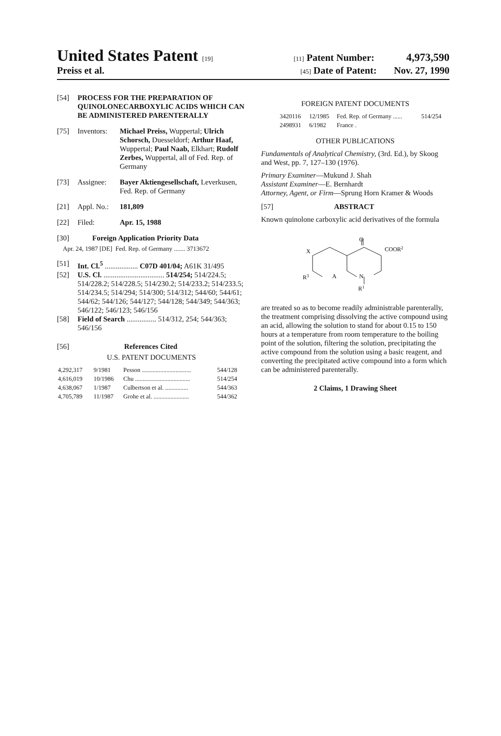United States Patent [19] [11] Patent Number: 4,973,590
Preiss et al. [45] Date of Patent: Nov. 27, 1990
[54] PROCESS FOR THE PREPARATION OF QUINOLONECARBOXYLIC ACIDS WHICH CAN BE ADMINISTERED PARENTERALLY
[75] Inventors: Michael Preiss, Wuppertal; Ulrich Schorsch, Duesseldorf; Arthur Haaf, Wuppertal; Paul Naab, Elkhart; Rudolf Zerbes, Wuppertal, all of Fed. Rep. of Germany
[73] Assignee: Bayer Aktiengesellschaft, Leverkusen, Fed. Rep. of Germany
[21] Appl. No.: 181,809
[22] Filed: Apr. 15, 1988
[30] Foreign Application Priority Data
Apr. 24, 1987 [DE] Fed. Rep. of Germany ....... 3713672
[51] Int. Cl.<sup>5</sup> .................. C07D 401/04; A61K 31/495
[52] U.S. Cl. ................................. 514/254; 514/224.5; 514/228.2; 514/228.5; 514/230.2; 514/233.2; 514/233.5; 514/234.5; 514/294; 514/300; 514/312; 544/60; 544/61; 544/62; 544/126; 544/127; 544/128; 544/349; 544/363; 546/122; 546/123; 546/156
[58] Field of Search ................ 514/312, 254; 544/363; 546/156
[56] References Cited
U.S. PATENT DOCUMENTS
| 4,292,317 | 9/1981 | Pesson ................................ | 544/128 |
| 4,616,019 | 10/1986 | Chu .................................... | 514/254 |
| 4,638,067 | 1/1987 | Culbertson et al. ............... | 544/363 |
| 4,705,789 | 11/1987 | Grohe et al. ....................... | 544/362 |
FOREIGN PATENT DOCUMENTS
| 3420116 | 12/1985 | Fed. Rep. of Germany ...... | 514/254 |
| 2498931 | 6/1982 | France . | |
OTHER PUBLICATIONS
Fundamentals of Analytical Chemistry, (3rd. Ed.), by Skoog and West, pp. 7, 127–130 (1976).
Primary Examiner—Mukund J. Shah
Assistant Examiner—E. Bernhardt
Attorney, Agent, or Firm—Sprung Horn Kramer & Woods
[57] ABSTRACT
Known quinolone carboxylic acid derivatives of the formula
X
COOR2
O
R3
A
N
R1
are treated so as to become readily administrable parenterally, the treatment comprising dissolving the active compound using an acid, allowing the solution to stand for about 0.15 to 150 hours at a temperature from room temperature to the boiling point of the solution, filtering the solution, precipitating the active compound from the solution using a basic reagent, and converting the precipitated active compound into a form which can be administered parenterally.
2 Claims, 1 Drawing Sheet